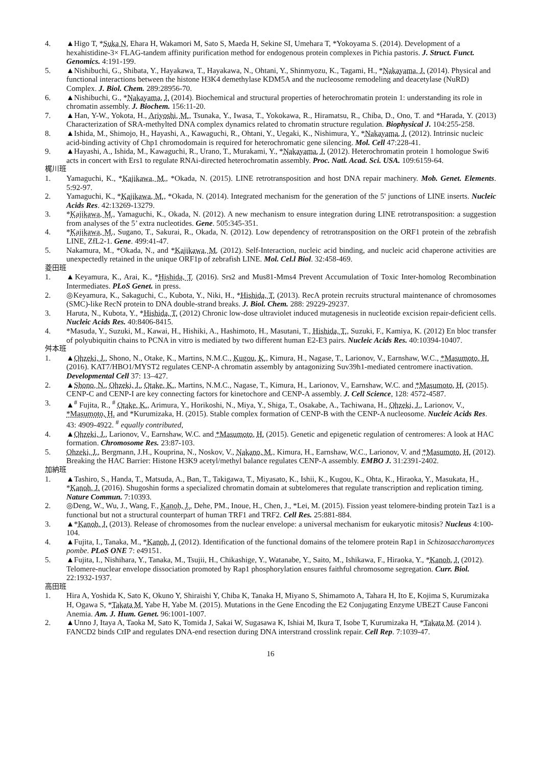4. ▲Higo T, *Suka N, Ehara H, Wakamori M, Sato S, Maeda H, Sekine SI, Umehara T, *Yokoyama S. (2014). Development of a hexahistidine-3× FLAG-tandem affinity purification method for endogenous protein complexes in Pichia pastoris. J. Struct. Funct. Genomics. 4:191-199.
5. ▲Nishibuchi, G., Shibata, Y., Hayakawa, T., Hayakawa, N., Ohtani, Y., Shinmyozu, K., Tagami, H., *Nakayama, J. (2014). Physical and functional interactions between the histone H3K4 demethylase KDM5A and the nucleosome remodeling and deacetylase (NuRD) Complex. J. Biol. Chem. 289:28956-70.
6. ▲Nishibuchi, G., *Nakayama, J. (2014). Biochemical and structural properties of heterochromatin protein 1: understanding its role in chromatin assembly. J. Biochem. 156:11-20.
7. ▲Han, Y-W., Yokota, H., Ariyoshi, M., Tsunaka, Y., Iwasa, T., Yokokawa, R., Hiramatsu, R., Chiba, D., Ono, T. and *Harada, Y. (2013) Characterization of SRA-methylted DNA complex dynamics related to chromatin structure regulation. Biophysical J. 104:255-258.
8. ▲Ishida, M., Shimojo, H., Hayashi, A., Kawaguchi, R., Ohtani, Y., Uegaki, K., Nishimura, Y., *Nakayama, J. (2012). Intrinsic nucleic acid-binding activity of Chp1 chromodomain is required for heterochromatic gene silencing. Mol. Cell 47:228-41.
9. ▲Hayashi, A., Ishida, M., Kawaguchi, R., Urano, T., Murakami, Y., *Nakayama, J. (2012). Heterochromatin protein 1 homologue Swi6 acts in concert with Ers1 to regulate RNAi-directed heterochromatin assembly. Proc. Natl. Acad. Sci. USA. 109:6159-64.
梶川班
1. Yamaguchi, K., *Kajikawa, M., *Okada, N. (2015). LINE retrotransposition and host DNA repair machinery. Mob. Genet. Elements. 5:92-97.
2. Yamaguchi, K., *Kajikawa, M., *Okada, N. (2014). Integrated mechanism for the generation of the 5' junctions of LINE inserts. Nucleic Acids Res. 42:13269-13279.
3. *Kajikawa, M., Yamaguchi, K., Okada, N. (2012). A new mechanism to ensure integration during LINE retrotransposition: a suggestion from analyses of the 5’ extra nucleotides. Gene. 505:345-351.
4. *Kajikawa, M., Sugano, T., Sakurai, R., Okada, N. (2012). Low dependency of retrotransposition on the ORF1 protein of the zebrafish LINE, ZfL2-1. Gene. 499:41-47.
5. Nakamura, M., *Okada, N., and *Kajikawa, M. (2012). Self-Interaction, nucleic acid binding, and nucleic acid chaperone activities are unexpectedly retained in the unique ORF1p of zebrafish LINE. Mol. Cel.l Biol. 32:458-469.
菱田班
1. ▲Keyamura, K., Arai, K., *Hishida, T. (2016). Srs2 and Mus81-Mms4 Prevent Accumulation of Toxic Inter-homolog Recombination Intermediates. PLoS Genet. in press.
2. ◎Keyamura, K., Sakaguchi, C., Kubota, Y., Niki, H., *Hishida, T. (2013). RecA protein recruits structural maintenance of chromosomes (SMC)-like RecN protein to DNA double-strand breaks. J. Biol. Chem. 288: 29229-29237.
3. Haruta, N., Kubota, Y., *Hishida, T. (2012) Chronic low-dose ultraviolet induced mutagenesis in nucleotide excision repair-deficient cells. Nucleic Acids Res. 40:8406-8415.
4. *Masuda, Y., Suzuki, M., Kawai, H., Hishiki, A., Hashimoto, H., Masutani, T., Hishida, T., Suzuki, F., Kamiya, K. (2012) En bloc transfer of polyubiquitin chains to PCNA in vitro is mediated by two different human E2-E3 pairs. Nucleic Acids Res. 40:10394-10407.
舛本班
1. ▲Ohzeki, J., Shono, N., Otake, K., Martins, N.M.C., Kugou, K., Kimura, H., Nagase, T., Larionov, V., Earnshaw, W.C., *Masumoto, H. (2016). KAT7/HBO1/MYST2 regulates CENP-A chromatin assembly by antagonizing Suv39h1-mediated centromere inactivation. Developmental Cell 37: 13–427.
2. ▲Shono, N., Ohzeki, J., Otake, K., Martins, N.M.C., Nagase, T., Kimura, H., Larionov, V., Earnshaw, W.C. and *Masumoto, H. (2015). CENP-C and CENP-I are key connecting factors for kinetochore and CENP-A assembly. J. Cell Science, 128: 4572-4587.
3. ▲<sup>#</sup> Fujita, R., <sup>#</sup> Otake, K., Arimura, Y., Horikoshi, N., Miya, Y., Shiga, T., Osakabe, A., Tachiwana, H., Ohzeki, J., Larionov, V., *Masumoto, H. and *Kurumizaka, H. (2015). Stable complex formation of CENP-B with the CENP-A nucleosome. Nucleic Acids Res. 43: 4909-4922. <sup>#</sup> equally contributed,
4. ▲Ohzeki, J., Larionov, V., Earnshaw, W.C. and *Masumoto, H. (2015). Genetic and epigenetic regulation of centromeres: A look at HAC formation. Chromosome Res. 23:87-103.
5. Ohzeki, J., Bergmann, J.H., Kouprina, N., Noskov, V., Nakano, M., Kimura, H., Earnshaw, W.C., Larionov, V. and *Masumoto, H. (2012). Breaking the HAC Barrier: Histone H3K9 acetyl/methyl balance regulates CENP-A assembly. EMBO J. 31:2391-2402.
加納班
1. ▲Tashiro, S., Handa, T., Matsuda, A., Ban, T., Takigawa, T., Miyasato, K., Ishii, K., Kugou, K., Ohta, K., Hiraoka, Y., Masukata, H., *Kanoh, J. (2016). Shugoshin forms a specialized chromatin domain at subtelomeres that regulate transcription and replication timing. Nature Commun. 7:10393.
2. ◎Deng, W., Wu, J., Wang, F., Kanoh, J., Dehe, PM., Inoue, H., Chen, J., *Lei, M. (2015). Fission yeast telomere-binding protein Taz1 is a functional but not a structural counterpart of human TRF1 and TRF2. Cell Res. 25:881-884.
3. ▲*Kanoh, J. (2013). Release of chromosomes from the nuclear envelope: a universal mechanism for eukaryotic mitosis? Nucleus 4:100-104.
4. ▲Fujita, I., Tanaka, M., *Kanoh, J. (2012). Identification of the functional domains of the telomere protein Rap1 in Schizosaccharomyces pombe. PLoS ONE 7: e49151.
5. ▲Fujita, I., Nishihara, Y., Tanaka, M., Tsujii, H., Chikashige, Y., Watanabe, Y., Saito, M., Ishikawa, F., Hiraoka, Y., *Kanoh, J. (2012). Telomere-nuclear envelope dissociation promoted by Rap1 phosphorylation ensures faithful chromosome segregation. Curr. Biol. 22:1932-1937.
高田班
1. Hira A, Yoshida K, Sato K, Okuno Y, Shiraishi Y, Chiba K, Tanaka H, Miyano S, Shimamoto A, Tahara H, Ito E, Kojima S, Kurumizaka H, Ogawa S, *Takata M, Yabe H, Yabe M. (2015). Mutations in the Gene Encoding the E2 Conjugating Enzyme UBE2T Cause Fanconi Anemia. Am. J. Hum. Genet. 96:1001-1007.
2. ▲Unno J, Itaya A, Taoka M, Sato K, Tomida J, Sakai W, Sugasawa K, Ishiai M, Ikura T, Isobe T, Kurumizaka H, *Takata M. (2014 ). FANCD2 binds CtIP and regulates DNA-end resection during DNA interstrand crosslink repair. Cell Rep. 7:1039-47.
16